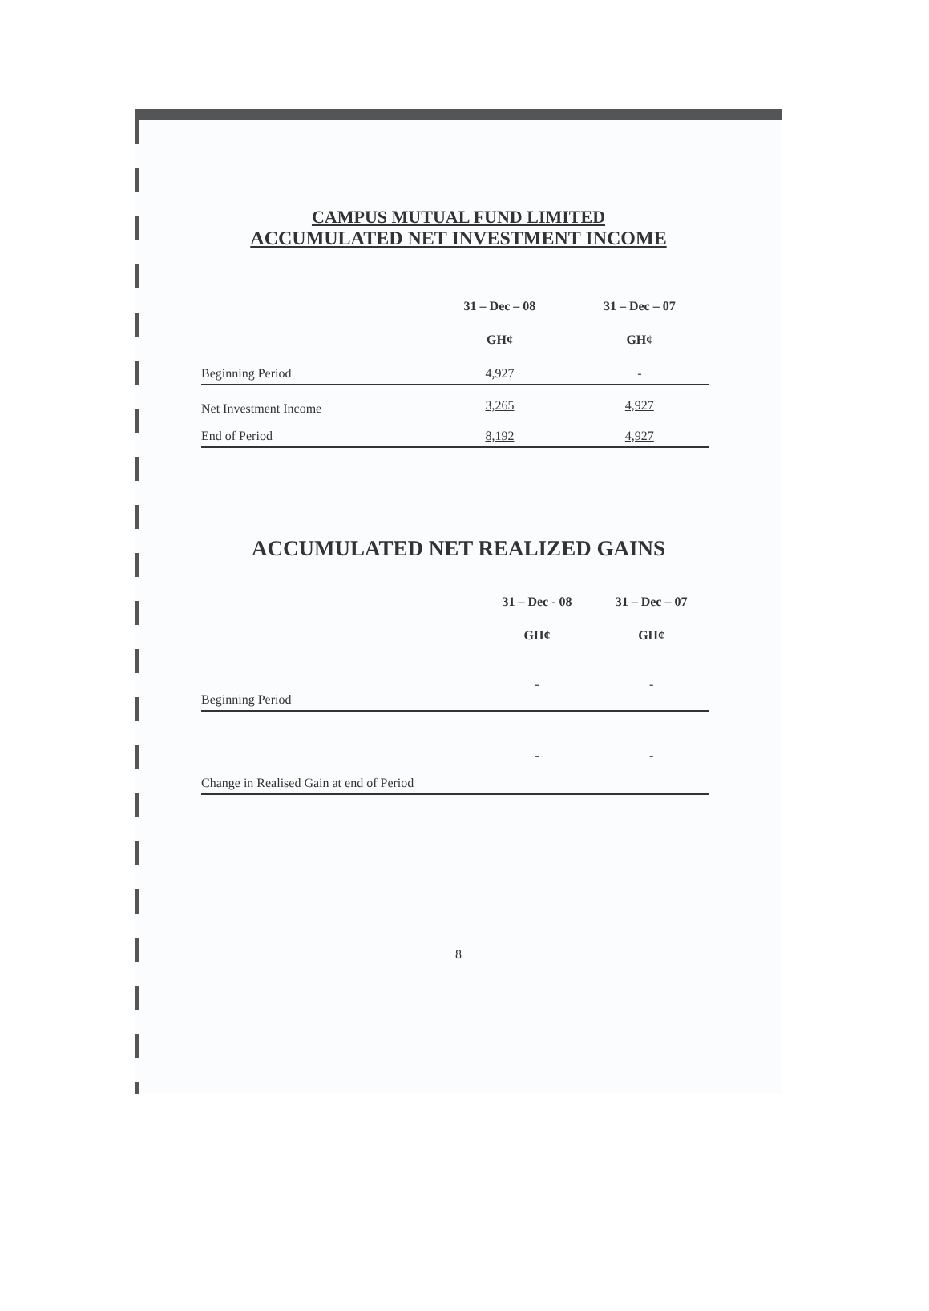CAMPUS MUTUAL FUND LIMITED
ACCUMULATED NET INVESTMENT INCOME
| | 31 – Dec – 08 | 31 – Dec – 07 |
| --- | --- | --- |
| | GH¢ | GH¢ |
| Beginning Period | 4,927 | - |
| Net Investment Income | 3,265 | 4,927 |
| End of Period | 8,192 | 4,927 |
ACCUMULATED NET REALIZED GAINS
| | 31 – Dec - 08 | 31 – Dec – 07 |
| --- | --- | --- |
| | GH¢ | GH¢ |
| Beginning Period | - | - |
| Change in Realised Gain at end of Period | - | - |
8